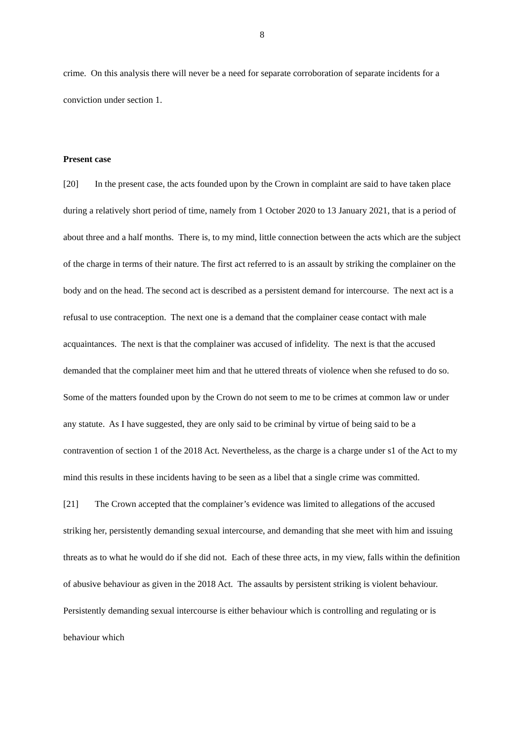8
crime. On this analysis there will never be a need for separate corroboration of separate incidents for a conviction under section 1.
Present case
[20] In the present case, the acts founded upon by the Crown in complaint are said to have taken place during a relatively short period of time, namely from 1 October 2020 to 13 January 2021, that is a period of about three and a half months. There is, to my mind, little connection between the acts which are the subject of the charge in terms of their nature. The first act referred to is an assault by striking the complainer on the body and on the head. The second act is described as a persistent demand for intercourse. The next act is a refusal to use contraception. The next one is a demand that the complainer cease contact with male acquaintances. The next is that the complainer was accused of infidelity. The next is that the accused demanded that the complainer meet him and that he uttered threats of violence when she refused to do so. Some of the matters founded upon by the Crown do not seem to me to be crimes at common law or under any statute. As I have suggested, they are only said to be criminal by virtue of being said to be a contravention of section 1 of the 2018 Act. Nevertheless, as the charge is a charge under s1 of the Act to my mind this results in these incidents having to be seen as a libel that a single crime was committed.
[21] The Crown accepted that the complainer’s evidence was limited to allegations of the accused striking her, persistently demanding sexual intercourse, and demanding that she meet with him and issuing threats as to what he would do if she did not. Each of these three acts, in my view, falls within the definition of abusive behaviour as given in the 2018 Act. The assaults by persistent striking is violent behaviour. Persistently demanding sexual intercourse is either behaviour which is controlling and regulating or is behaviour which